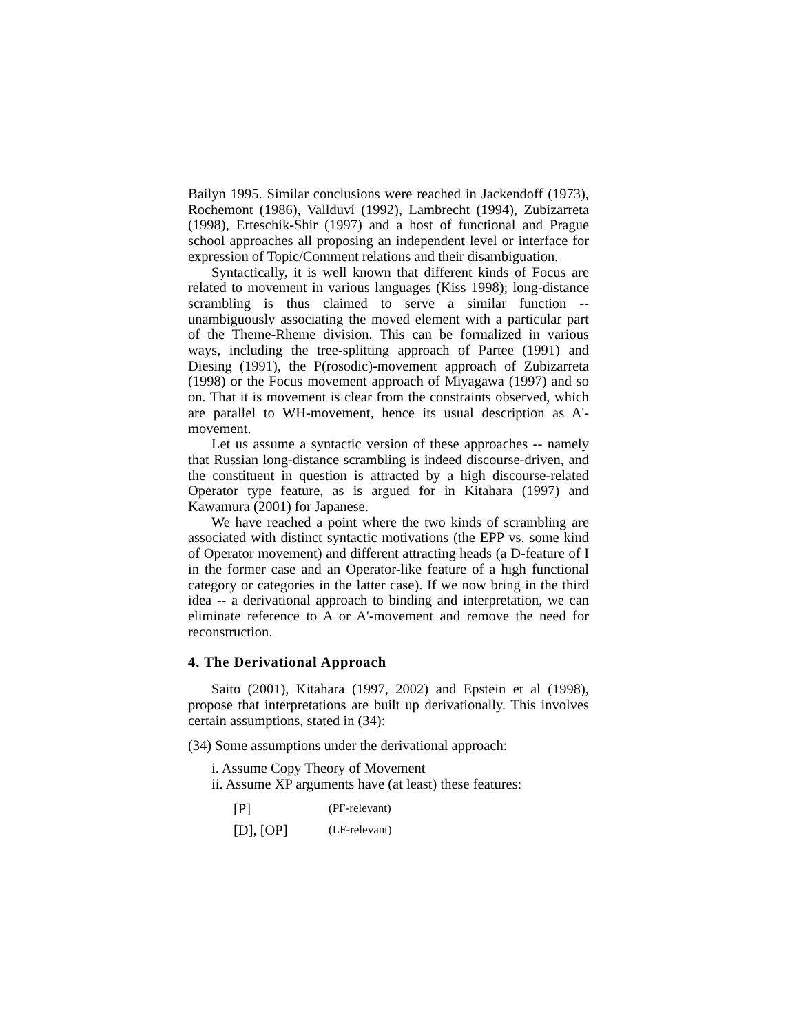Bailyn 1995. Similar conclusions were reached in Jackendoff (1973), Rochemont (1986), Vallduví (1992), Lambrecht (1994), Zubizarreta (1998), Erteschik-Shir (1997) and a host of functional and Prague school approaches all proposing an independent level or interface for expression of Topic/Comment relations and their disambiguation.
Syntactically, it is well known that different kinds of Focus are related to movement in various languages (Kiss 1998); long-distance scrambling is thus claimed to serve a similar function -- unambiguously associating the moved element with a particular part of the Theme-Rheme division. This can be formalized in various ways, including the tree-splitting approach of Partee (1991) and Diesing (1991), the P(rosodic)-movement approach of Zubizarreta (1998) or the Focus movement approach of Miyagawa (1997) and so on. That it is movement is clear from the constraints observed, which are parallel to WH-movement, hence its usual description as A'-movement.
Let us assume a syntactic version of these approaches -- namely that Russian long-distance scrambling is indeed discourse-driven, and the constituent in question is attracted by a high discourse-related Operator type feature, as is argued for in Kitahara (1997) and Kawamura (2001) for Japanese.
We have reached a point where the two kinds of scrambling are associated with distinct syntactic motivations (the EPP vs. some kind of Operator movement) and different attracting heads (a D-feature of I in the former case and an Operator-like feature of a high functional category or categories in the latter case). If we now bring in the third idea -- a derivational approach to binding and interpretation, we can eliminate reference to A or A'-movement and remove the need for reconstruction.
4. The Derivational Approach
Saito (2001), Kitahara (1997, 2002) and Epstein et al (1998), propose that interpretations are built up derivationally. This involves certain assumptions, stated in (34):
(34) Some assumptions under the derivational approach:
i. Assume Copy Theory of Movement
ii. Assume XP arguments have (at least) these features:
| [P] | (PF-relevant) |
| [D], [OP] | (LF-relevant) |